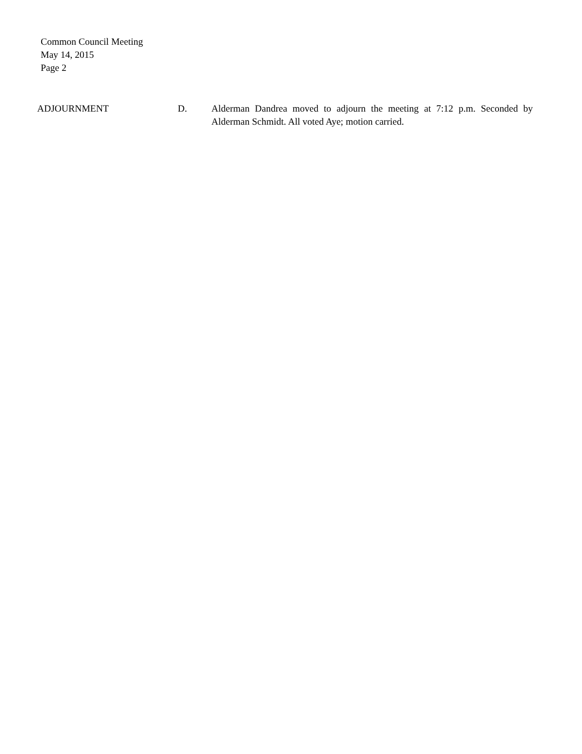Common Council Meeting
May 14, 2015
Page 2
ADJOURNMENT D. Alderman Dandrea moved to adjourn the meeting at 7:12 p.m. Seconded by Alderman Schmidt. All voted Aye; motion carried.